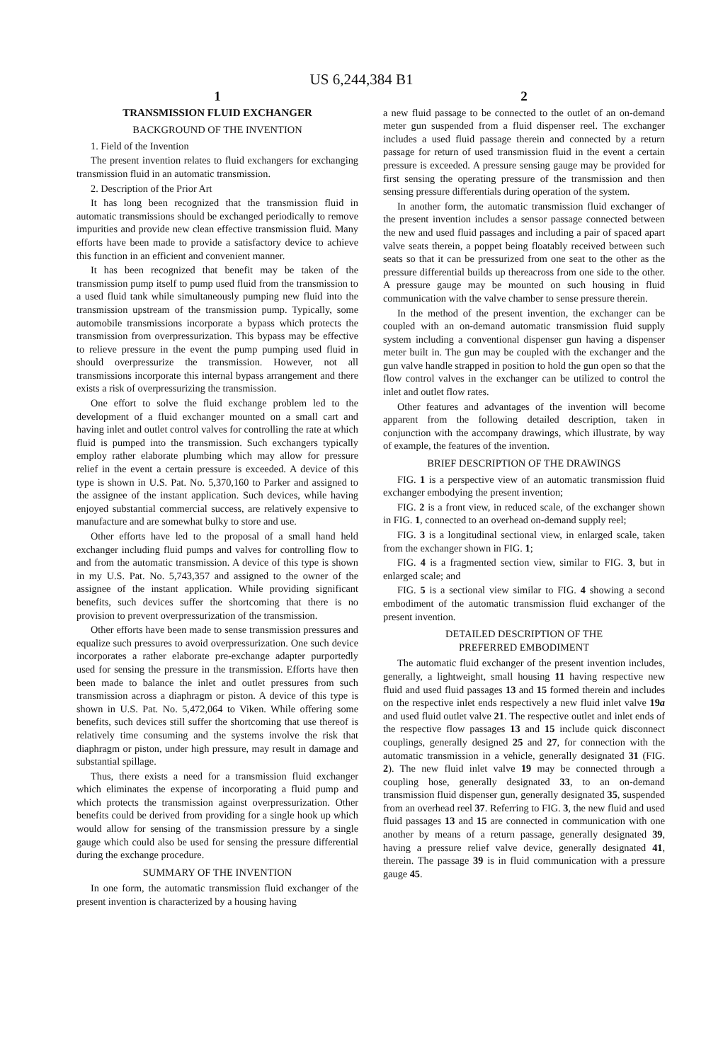US 6,244,384 B1
1
TRANSMISSION FLUID EXCHANGER
BACKGROUND OF THE INVENTION
1. Field of the Invention
The present invention relates to fluid exchangers for exchanging transmission fluid in an automatic transmission.
2. Description of the Prior Art
It has long been recognized that the transmission fluid in automatic transmissions should be exchanged periodically to remove impurities and provide new clean effective transmission fluid. Many efforts have been made to provide a satisfactory device to achieve this function in an efficient and convenient manner.
It has been recognized that benefit may be taken of the transmission pump itself to pump used fluid from the transmission to a used fluid tank while simultaneously pumping new fluid into the transmission upstream of the transmission pump. Typically, some automobile transmissions incorporate a bypass which protects the transmission from overpressurization. This bypass may be effective to relieve pressure in the event the pump pumping used fluid in should overpressurize the transmission. However, not all transmissions incorporate this internal bypass arrangement and there exists a risk of overpressurizing the transmission.
One effort to solve the fluid exchange problem led to the development of a fluid exchanger mounted on a small cart and having inlet and outlet control valves for controlling the rate at which fluid is pumped into the transmission. Such exchangers typically employ rather elaborate plumbing which may allow for pressure relief in the event a certain pressure is exceeded. A device of this type is shown in U.S. Pat. No. 5,370,160 to Parker and assigned to the assignee of the instant application. Such devices, while having enjoyed substantial commercial success, are relatively expensive to manufacture and are somewhat bulky to store and use.
Other efforts have led to the proposal of a small hand held exchanger including fluid pumps and valves for controlling flow to and from the automatic transmission. A device of this type is shown in my U.S. Pat. No. 5,743,357 and assigned to the owner of the assignee of the instant application. While providing significant benefits, such devices suffer the shortcoming that there is no provision to prevent overpressurization of the transmission.
Other efforts have been made to sense transmission pressures and equalize such pressures to avoid overpressurization. One such device incorporates a rather elaborate pre-exchange adapter purportedly used for sensing the pressure in the transmission. Efforts have then been made to balance the inlet and outlet pressures from such transmission across a diaphragm or piston. A device of this type is shown in U.S. Pat. No. 5,472,064 to Viken. While offering some benefits, such devices still suffer the shortcoming that use thereof is relatively time consuming and the systems involve the risk that diaphragm or piston, under high pressure, may result in damage and substantial spillage.
Thus, there exists a need for a transmission fluid exchanger which eliminates the expense of incorporating a fluid pump and which protects the transmission against overpressurization. Other benefits could be derived from providing for a single hook up which would allow for sensing of the transmission pressure by a single gauge which could also be used for sensing the pressure differential during the exchange procedure.
SUMMARY OF THE INVENTION
In one form, the automatic transmission fluid exchanger of the present invention is characterized by a housing having
2
a new fluid passage to be connected to the outlet of an on-demand meter gun suspended from a fluid dispenser reel. The exchanger includes a used fluid passage therein and connected by a return passage for return of used transmission fluid in the event a certain pressure is exceeded. A pressure sensing gauge may be provided for first sensing the operating pressure of the transmission and then sensing pressure differentials during operation of the system.
In another form, the automatic transmission fluid exchanger of the present invention includes a sensor passage connected between the new and used fluid passages and including a pair of spaced apart valve seats therein, a poppet being floatably received between such seats so that it can be pressurized from one seat to the other as the pressure differential builds up thereacross from one side to the other. A pressure gauge may be mounted on such housing in fluid communication with the valve chamber to sense pressure therein.
In the method of the present invention, the exchanger can be coupled with an on-demand automatic transmission fluid supply system including a conventional dispenser gun having a dispenser meter built in. The gun may be coupled with the exchanger and the gun valve handle strapped in position to hold the gun open so that the flow control valves in the exchanger can be utilized to control the inlet and outlet flow rates.
Other features and advantages of the invention will become apparent from the following detailed description, taken in conjunction with the accompany drawings, which illustrate, by way of example, the features of the invention.
BRIEF DESCRIPTION OF THE DRAWINGS
FIG. 1 is a perspective view of an automatic transmission fluid exchanger embodying the present invention;
FIG. 2 is a front view, in reduced scale, of the exchanger shown in FIG. 1, connected to an overhead on-demand supply reel;
FIG. 3 is a longitudinal sectional view, in enlarged scale, taken from the exchanger shown in FIG. 1;
FIG. 4 is a fragmented section view, similar to FIG. 3, but in enlarged scale; and
FIG. 5 is a sectional view similar to FIG. 4 showing a second embodiment of the automatic transmission fluid exchanger of the present invention.
DETAILED DESCRIPTION OF THE
PREFERRED EMBODIMENT
The automatic fluid exchanger of the present invention includes, generally, a lightweight, small housing 11 having respective new fluid and used fluid passages 13 and 15 formed therein and includes on the respective inlet ends respectively a new fluid inlet valve 19a and used fluid outlet valve 21. The respective outlet and inlet ends of the respective flow passages 13 and 15 include quick disconnect couplings, generally designed 25 and 27, for connection with the automatic transmission in a vehicle, generally designated 31 (FIG. 2). The new fluid inlet valve 19 may be connected through a coupling hose, generally designated 33, to an on-demand transmission fluid dispenser gun, generally designated 35, suspended from an overhead reel 37. Referring to FIG. 3, the new fluid and used fluid passages 13 and 15 are connected in communication with one another by means of a return passage, generally designated 39, having a pressure relief valve device, generally designated 41, therein. The passage 39 is in fluid communication with a pressure gauge 45.